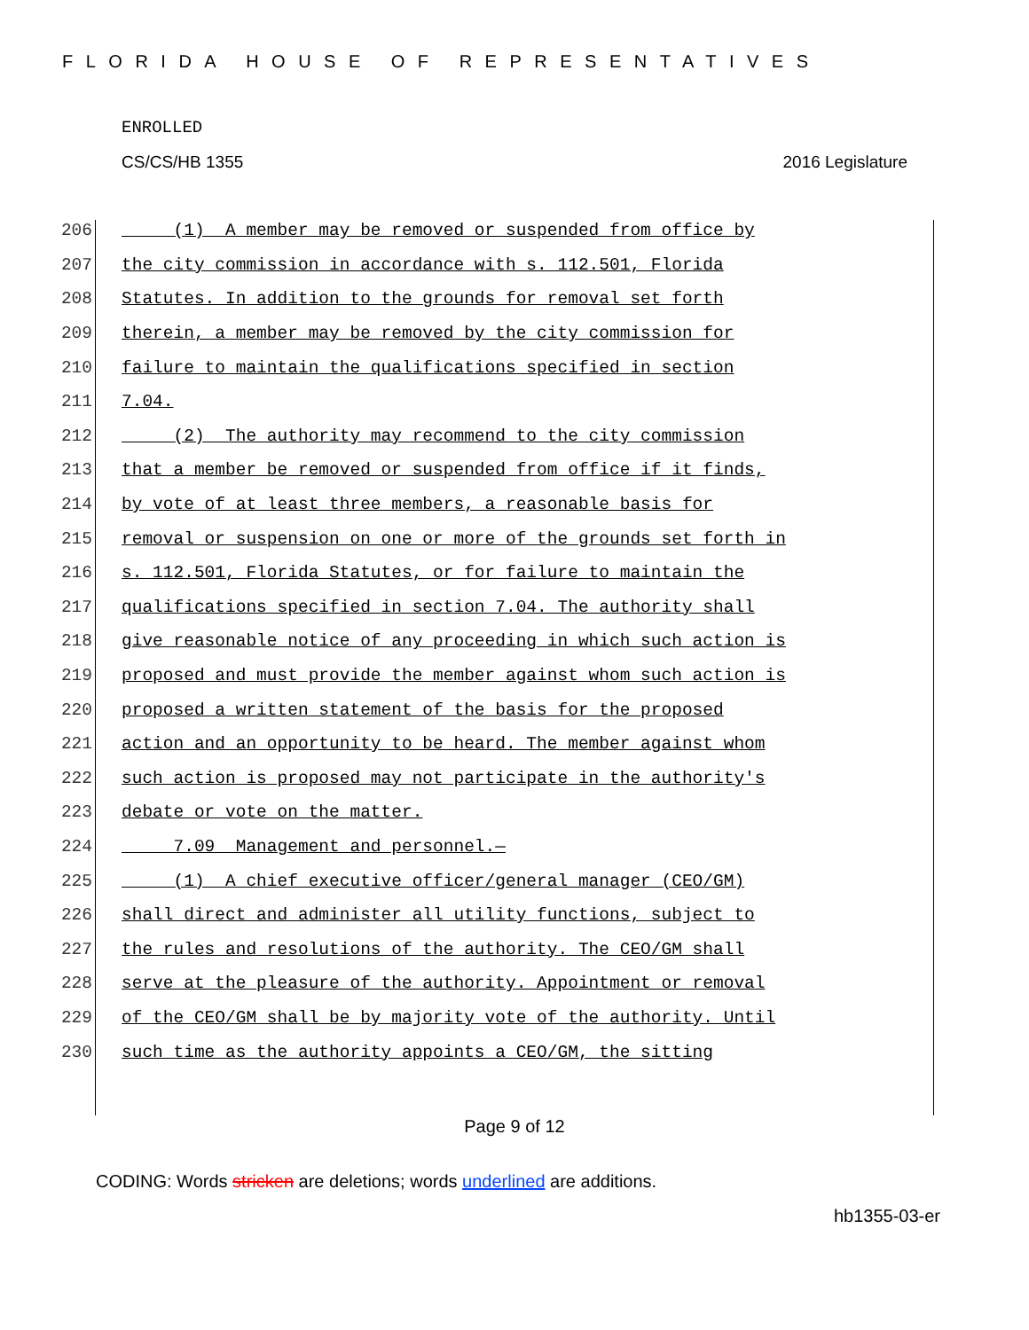FLORIDA HOUSE OF REPRESENTATIVES
ENROLLED
CS/CS/HB 1355 2016 Legislature
206 (1) A member may be removed or suspended from office by
207 the city commission in accordance with s. 112.501, Florida
208 Statutes. In addition to the grounds for removal set forth
209 therein, a member may be removed by the city commission for
210 failure to maintain the qualifications specified in section
211 7.04.
212 (2) The authority may recommend to the city commission
213 that a member be removed or suspended from office if it finds,
214 by vote of at least three members, a reasonable basis for
215 removal or suspension on one or more of the grounds set forth in
216 s. 112.501, Florida Statutes, or for failure to maintain the
217 qualifications specified in section 7.04. The authority shall
218 give reasonable notice of any proceeding in which such action is
219 proposed and must provide the member against whom such action is
220 proposed a written statement of the basis for the proposed
221 action and an opportunity to be heard. The member against whom
222 such action is proposed may not participate in the authority's
223 debate or vote on the matter.
224 7.09 Management and personnel.—
225 (1) A chief executive officer/general manager (CEO/GM)
226 shall direct and administer all utility functions, subject to
227 the rules and resolutions of the authority. The CEO/GM shall
228 serve at the pleasure of the authority. Appointment or removal
229 of the CEO/GM shall be by majority vote of the authority. Until
230 such time as the authority appoints a CEO/GM, the sitting
Page 9 of 12
CODING: Words stricken are deletions; words underlined are additions.
hb1355-03-er